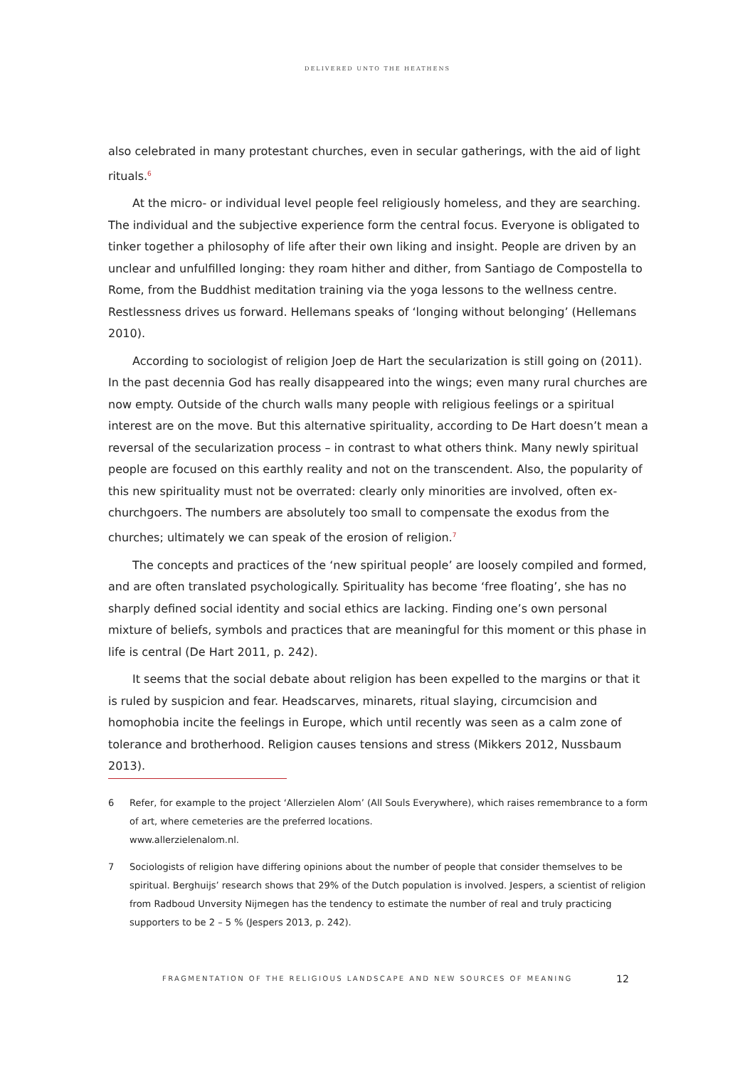DELIVERED UNTO THE HEATHENS
also celebrated in many protestant churches, even in secular gatherings, with the aid of light rituals.<sup>6</sup>
At the micro- or individual level people feel religiously homeless, and they are searching. The individual and the subjective experience form the central focus. Everyone is obligated to tinker together a philosophy of life after their own liking and insight. People are driven by an unclear and unfulfilled longing: they roam hither and dither, from Santiago de Compostella to Rome, from the Buddhist meditation training via the yoga lessons to the wellness centre. Restlessness drives us forward. Hellemans speaks of ‘longing without belonging’ (Hellemans 2010).
According to sociologist of religion Joep de Hart the secularization is still going on (2011). In the past decennia God has really disappeared into the wings; even many rural churches are now empty. Outside of the church walls many people with religious feelings or a spiritual interest are on the move. But this alternative spirituality, according to De Hart doesn’t mean a reversal of the secularization process – in contrast to what others think. Many newly spiritual people are focused on this earthly reality and not on the transcendent. Also, the popularity of this new spirituality must not be overrated: clearly only minorities are involved, often ex-churchgoers. The numbers are absolutely too small to compensate the exodus from the churches; ultimately we can speak of the erosion of religion.<sup>7</sup>
The concepts and practices of the ‘new spiritual people’ are loosely compiled and formed, and are often translated psychologically. Spirituality has become ‘free floating’, she has no sharply defined social identity and social ethics are lacking. Finding one’s own personal mixture of beliefs, symbols and practices that are meaningful for this moment or this phase in life is central (De Hart 2011, p. 242).
It seems that the social debate about religion has been expelled to the margins or that it is ruled by suspicion and fear. Headscarves, minarets, ritual slaying, circumcision and homophobia incite the feelings in Europe, which until recently was seen as a calm zone of tolerance and brotherhood. Religion causes tensions and stress (Mikkers 2012, Nussbaum 2013).
6 Refer, for example to the project ‘Allerzielen Alom’ (All Souls Everywhere), which raises remembrance to a form of art, where cemeteries are the preferred locations.
www.allerzielenalom.nl.
7 Sociologists of religion have differing opinions about the number of people that consider themselves to be spiritual. Berghuijs’ research shows that 29% of the Dutch population is involved. Jespers, a scientist of religion from Radboud Unversity Nijmegen has the tendency to estimate the number of real and truly practicing supporters to be 2 – 5 % (Jespers 2013, p. 242).
FRAGMENTATION OF THE RELIGIOUS LANDSCAPE AND NEW SOURCES OF MEANING
12